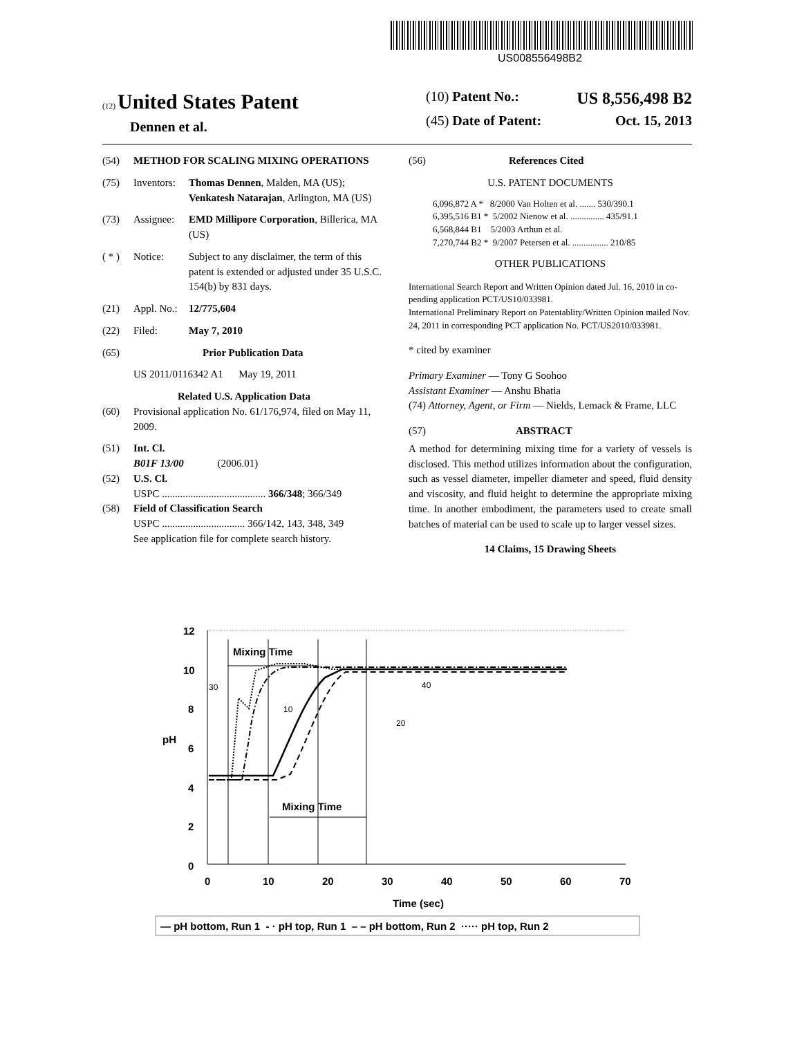US008556498B2
(12) United States Patent
Dennen et al.
(10) Patent No.: US 8,556,498 B2
(45) Date of Patent: Oct. 15, 2013
(54) METHOD FOR SCALING MIXING OPERATIONS
(75) Inventors: Thomas Dennen, Malden, MA (US); Venkatesh Natarajan, Arlington, MA (US)
(73) Assignee: EMD Millipore Corporation, Billerica, MA (US)
( * ) Notice: Subject to any disclaimer, the term of this patent is extended or adjusted under 35 U.S.C. 154(b) by 831 days.
(21) Appl. No.: 12/775,604
(22) Filed: May 7, 2010
(65) Prior Publication Data
US 2011/0116342 A1 May 19, 2011
Related U.S. Application Data
(60) Provisional application No. 61/176,974, filed on May 11, 2009.
(51) Int. Cl.
B01F 13/00 (2006.01)
(52) U.S. Cl.
USPC ........................................ 366/348; 366/349
(58) Field of Classification Search
USPC ................................ 366/142, 143, 348, 349
See application file for complete search history.
(56) References Cited
U.S. PATENT DOCUMENTS
6,096,872 A * 8/2000 Van Holten et al. ....... 530/390.1
6,395,516 B1 * 5/2002 Nienow et al. ............... 435/91.1
6,568,844 B1 5/2003 Arthun et al.
7,270,744 B2 * 9/2007 Petersen et al. ................ 210/85
OTHER PUBLICATIONS
International Search Report and Written Opinion dated Jul. 16, 2010 in co-pending application PCT/US10/033981.
International Preliminary Report on Patentablity/Written Opinion mailed Nov. 24, 2011 in corresponding PCT application No. PCT/US2010/033981.
* cited by examiner
Primary Examiner — Tony G Soohoo
Assistant Examiner — Anshu Bhatia
(74) Attorney, Agent, or Firm — Nields, Lemack & Frame, LLC
(57) ABSTRACT
A method for determining mixing time for a variety of vessels is disclosed. This method utilizes information about the configuration, such as vessel diameter, impeller diameter and speed, fluid density and viscosity, and fluid height to determine the appropriate mixing time. In another embodiment, the parameters used to create small batches of material can be used to scale up to larger vessel sizes.
14 Claims, 15 Drawing Sheets
12
10
8
6
4
2
0
pH
0
10
20
30
40
50
60
70
Time (sec)
Mixing Time
Mixing Time
30
10
40
20
— pH bottom, Run 1 - · pH top, Run 1 – – pH bottom, Run 2 ····· pH top, Run 2